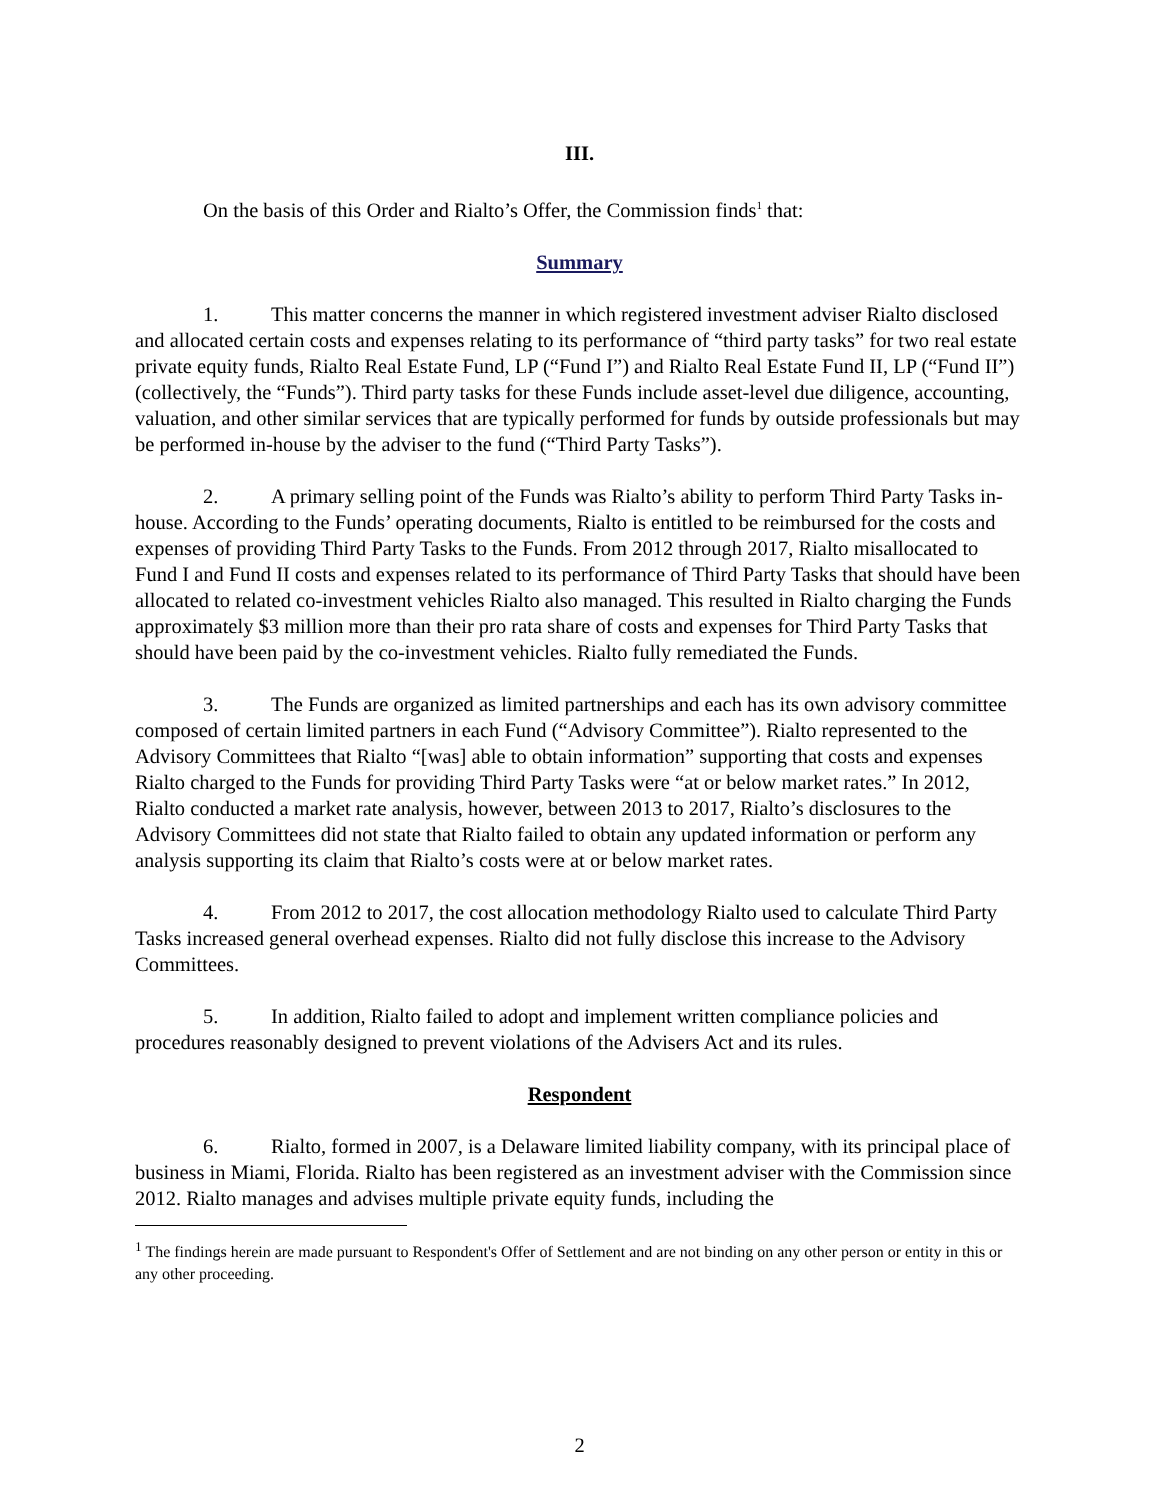III.
On the basis of this Order and Rialto’s Offer, the Commission finds<sup>1</sup> that:
Summary
1. This matter concerns the manner in which registered investment adviser Rialto disclosed and allocated certain costs and expenses relating to its performance of “third party tasks” for two real estate private equity funds, Rialto Real Estate Fund, LP (“Fund I”) and Rialto Real Estate Fund II, LP (“Fund II”) (collectively, the “Funds”). Third party tasks for these Funds include asset-level due diligence, accounting, valuation, and other similar services that are typically performed for funds by outside professionals but may be performed in-house by the adviser to the fund (“Third Party Tasks”).
2. A primary selling point of the Funds was Rialto’s ability to perform Third Party Tasks in-house. According to the Funds’ operating documents, Rialto is entitled to be reimbursed for the costs and expenses of providing Third Party Tasks to the Funds. From 2012 through 2017, Rialto misallocated to Fund I and Fund II costs and expenses related to its performance of Third Party Tasks that should have been allocated to related co-investment vehicles Rialto also managed. This resulted in Rialto charging the Funds approximately $3 million more than their pro rata share of costs and expenses for Third Party Tasks that should have been paid by the co-investment vehicles. Rialto fully remediated the Funds.
3. The Funds are organized as limited partnerships and each has its own advisory committee composed of certain limited partners in each Fund (“Advisory Committee”). Rialto represented to the Advisory Committees that Rialto “[was] able to obtain information” supporting that costs and expenses Rialto charged to the Funds for providing Third Party Tasks were “at or below market rates.” In 2012, Rialto conducted a market rate analysis, however, between 2013 to 2017, Rialto’s disclosures to the Advisory Committees did not state that Rialto failed to obtain any updated information or perform any analysis supporting its claim that Rialto’s costs were at or below market rates.
4. From 2012 to 2017, the cost allocation methodology Rialto used to calculate Third Party Tasks increased general overhead expenses. Rialto did not fully disclose this increase to the Advisory Committees.
5. In addition, Rialto failed to adopt and implement written compliance policies and procedures reasonably designed to prevent violations of the Advisers Act and its rules.
Respondent
6. Rialto, formed in 2007, is a Delaware limited liability company, with its principal place of business in Miami, Florida. Rialto has been registered as an investment adviser with the Commission since 2012. Rialto manages and advises multiple private equity funds, including the
<sup>1</sup> The findings herein are made pursuant to Respondent's Offer of Settlement and are not binding on any other person or entity in this or any other proceeding.
2